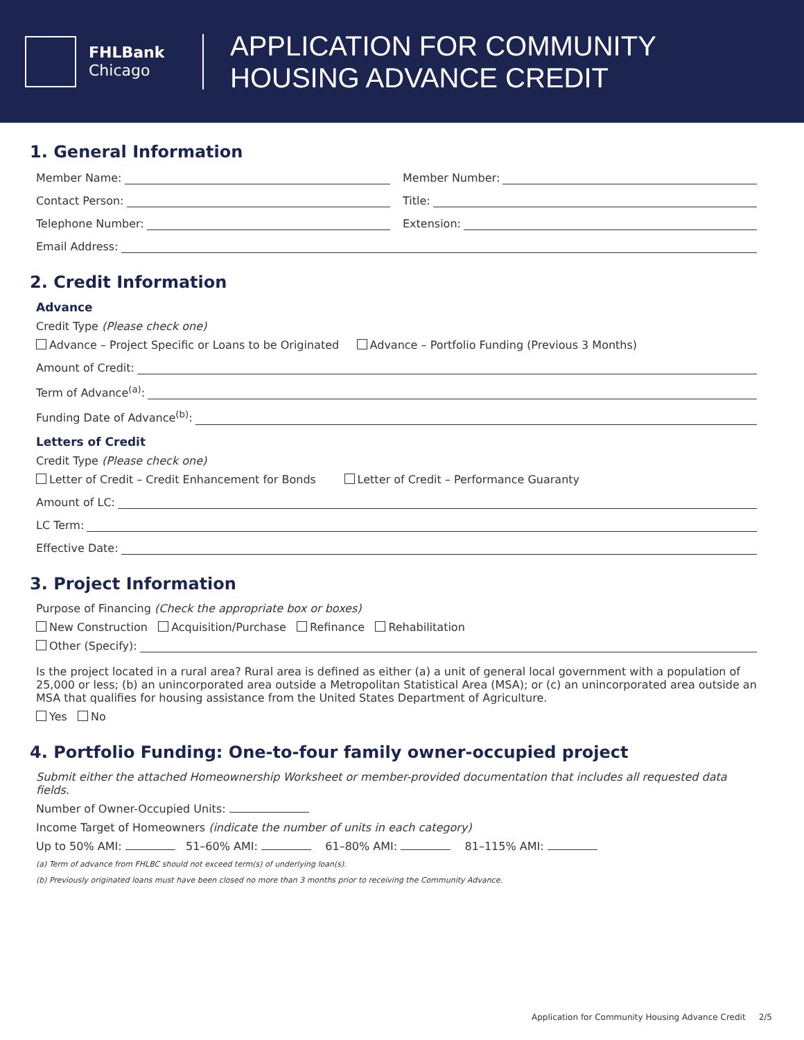FHLBank
Chicago
APPLICATION FOR COMMUNITY
HOUSING ADVANCE CREDIT
1. General Information
Member Name: Member Number:
Contact Person: Title:
Telephone Number: Extension:
Email Address:
2. Credit Information
Advance
Credit Type (Please check one)
Advance – Project Specific or Loans to be Originated Advance – Portfolio Funding (Previous 3 Months)
Amount of Credit:
Term of Advance<sup>(a)</sup>:
Funding Date of Advance<sup>(b)</sup>:
Letters of Credit
Credit Type (Please check one)
Letter of Credit – Credit Enhancement for Bonds Letter of Credit – Performance Guaranty
Amount of LC:
LC Term:
Effective Date:
3. Project Information
Purpose of Financing (Check the appropriate box or boxes)
New Construction Acquisition/Purchase Refinance Rehabilitation
Other (Specify):
Is the project located in a rural area? Rural area is defined as either (a) a unit of general local government with a population of 25,000 or less; (b) an unincorporated area outside a Metropolitan Statistical Area (MSA); or (c) an unincorporated area outside an MSA that qualifies for housing assistance from the United States Department of Agriculture.
Yes No
4. Portfolio Funding: One-to-four family owner-occupied project
Submit either the attached Homeownership Worksheet or member-provided documentation that includes all requested data fields.
Number of Owner-Occupied Units:
Income Target of Homeowners (indicate the number of units in each category)
Up to 50% AMI: 51–60% AMI: 61–80% AMI: 81–115% AMI:
(a) Term of advance from FHLBC should not exceed term(s) of underlying loan(s).
(b) Previously originated loans must have been closed no more than 3 months prior to receiving the Community Advance.
Application for Community Housing Advance Credit 2/5